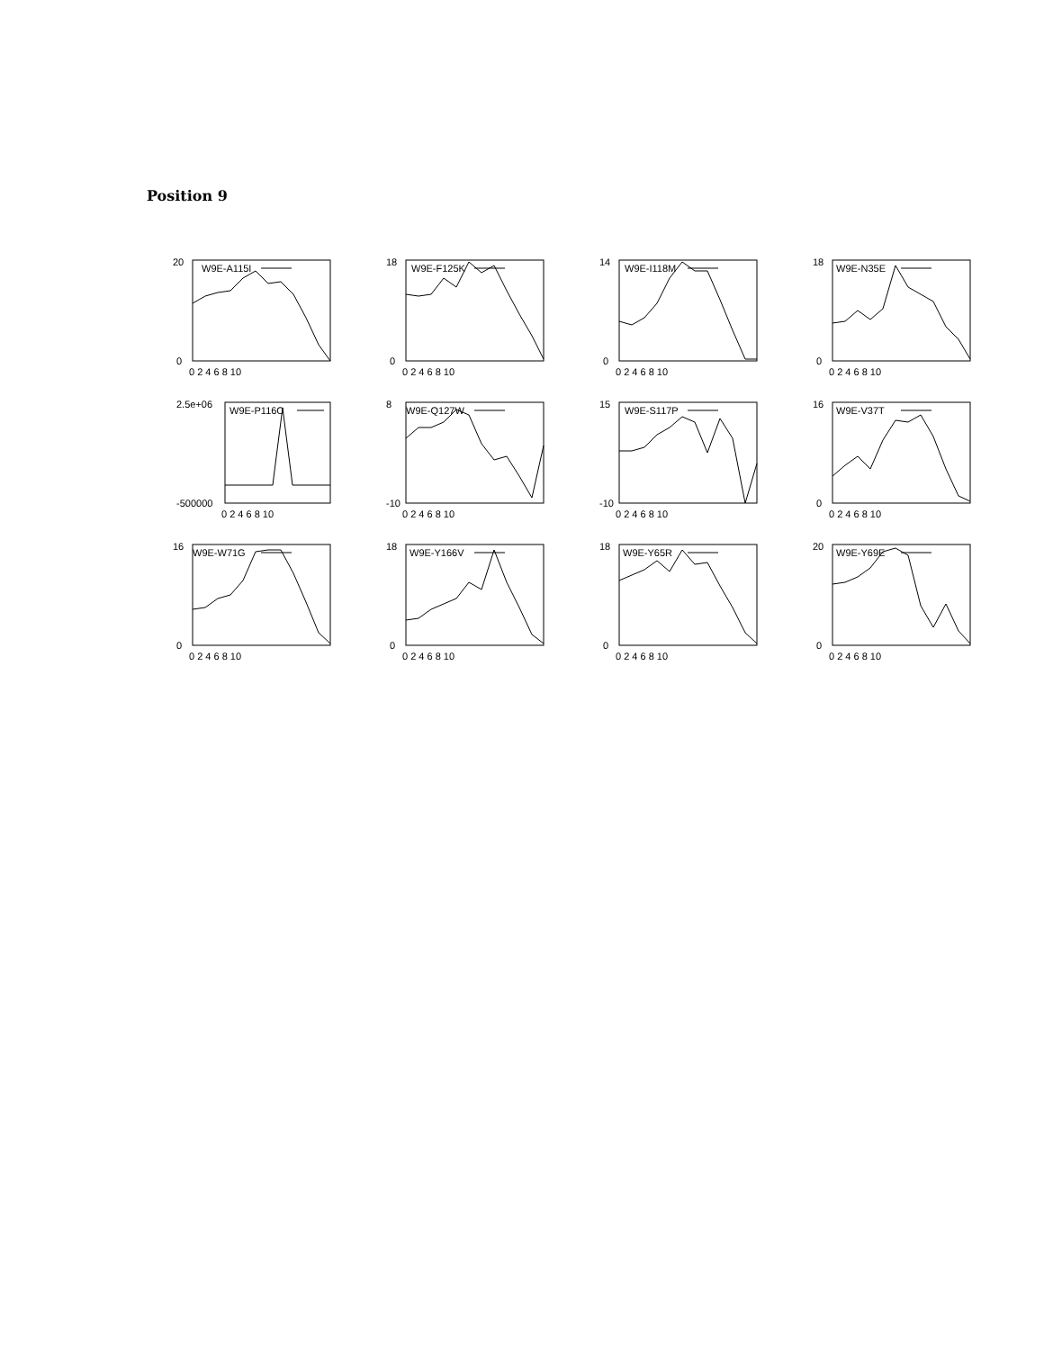Position 9
W9E-A115I
20
0
0 2 4 6 8 10
W9E-F125K
18
0
0 2 4 6 8 10
W9E-I118M
14
0
0 2 4 6 8 10
W9E-N35E
18
0
0 2 4 6 8 10
W9E-P116C
2.5e+06
-500000
0 2 4 6 8 10
W9E-Q127W
8
-10
0 2 4 6 8 10
W9E-S117P
15
-10
0 2 4 6 8 10
W9E-V37T
16
0
0 2 4 6 8 10
W9E-W71G
16
0
0 2 4 6 8 10
W9E-Y166V
18
0
0 2 4 6 8 10
W9E-Y65R
18
0
0 2 4 6 8 10
W9E-Y69E
20
0
0 2 4 6 8 10